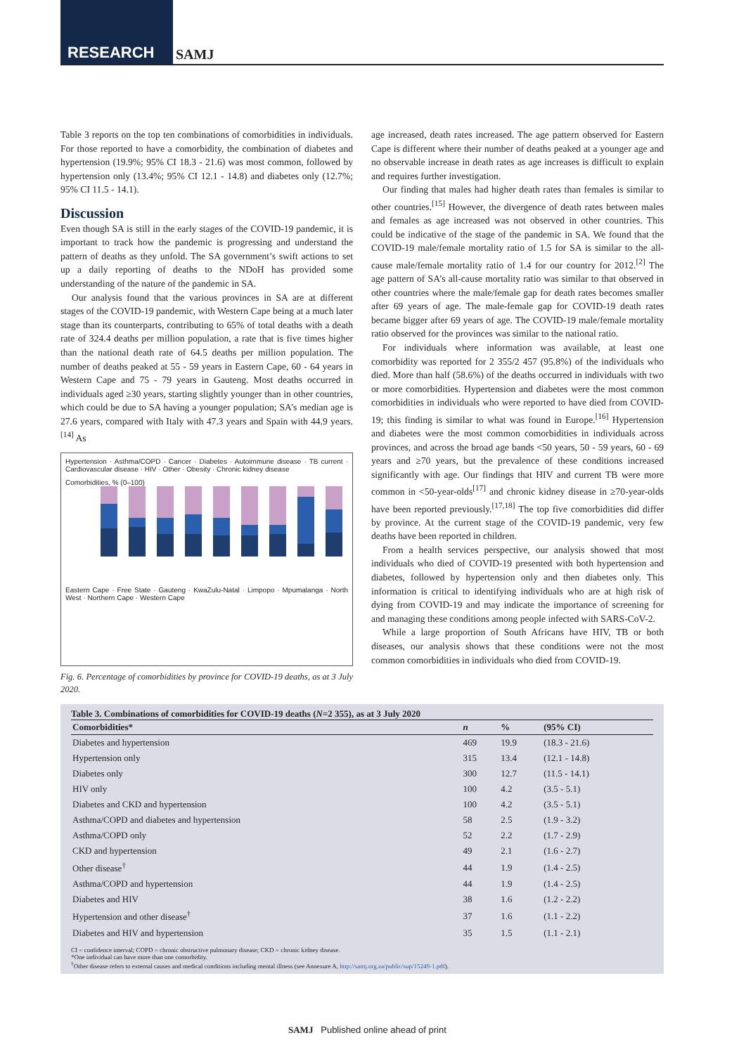RESEARCH SAMJ
Table 3 reports on the top ten combinations of comorbidities in individuals. For those reported to have a comorbidity, the combination of diabetes and hypertension (19.9%; 95% CI 18.3 - 21.6) was most common, followed by hypertension only (13.4%; 95% CI 12.1 - 14.8) and diabetes only (12.7%; 95% CI 11.5 - 14.1).
Discussion
Even though SA is still in the early stages of the COVID-19 pandemic, it is important to track how the pandemic is progressing and understand the pattern of deaths as they unfold. The SA government’s swift actions to set up a daily reporting of deaths to the NDoH has provided some understanding of the nature of the pandemic in SA.
Our analysis found that the various provinces in SA are at different stages of the COVID-19 pandemic, with Western Cape being at a much later stage than its counterparts, contributing to 65% of total deaths with a death rate of 324.4 deaths per million population, a rate that is five times higher than the national death rate of 64.5 deaths per million population. The number of deaths peaked at 55 - 59 years in Eastern Cape, 60 - 64 years in Western Cape and 75 - 79 years in Gauteng. Most deaths occurred in individuals aged ≥30 years, starting slightly younger than in other countries, which could be due to SA having a younger population; SA’s median age is 27.6 years, compared with Italy with 47.3 years and Spain with 44.9 years.<sup>[14]</sup> As
Hypertension · Asthma/COPD · Cancer · Diabetes · Autoimmune disease · TB current · Cardiovascular disease · HIV · Other · Obesity · Chronic kidney disease
Comorbidities, % (0–100)
Eastern Cape · Free State · Gauteng · KwaZulu-Natal · Limpopo · Mpumalanga · North West · Northern Cape · Western Cape
Fig. 6. Percentage of comorbidities by province for COVID-19 deaths, as at 3 July 2020.
age increased, death rates increased. The age pattern observed for Eastern Cape is different where their number of deaths peaked at a younger age and no observable increase in death rates as age increases is difficult to explain and requires further investigation.
Our finding that males had higher death rates than females is similar to other countries.<sup>[15]</sup> However, the divergence of death rates between males and females as age increased was not observed in other countries. This could be indicative of the stage of the pandemic in SA. We found that the COVID-19 male/female mortality ratio of 1.5 for SA is similar to the all-cause male/female mortality ratio of 1.4 for our country for 2012.<sup>[2]</sup> The age pattern of SA’s all-cause mortality ratio was similar to that observed in other countries where the male/female gap for death rates becomes smaller after 69 years of age. The male-female gap for COVID-19 death rates became bigger after 69 years of age. The COVID-19 male/female mortality ratio observed for the provinces was similar to the national ratio.
For individuals where information was available, at least one comorbidity was reported for 2 355/2 457 (95.8%) of the individuals who died. More than half (58.6%) of the deaths occurred in individuals with two or more comorbidities. Hypertension and diabetes were the most common comorbidities in individuals who were reported to have died from COVID-19; this finding is similar to what was found in Europe.<sup>[16]</sup> Hypertension and diabetes were the most common comorbidities in individuals across provinces, and across the broad age bands <50 years, 50 - 59 years, 60 - 69 years and ≥70 years, but the prevalence of these conditions increased significantly with age. Our findings that HIV and current TB were more common in <50-year-olds<sup>[17]</sup> and chronic kidney disease in ≥70-year-olds have been reported previously.<sup>[17,18]</sup> The top five comorbidities did differ by province. At the current stage of the COVID-19 pandemic, very few deaths have been reported in children.
From a health services perspective, our analysis showed that most individuals who died of COVID-19 presented with both hypertension and diabetes, followed by hypertension only and then diabetes only. This information is critical to identifying individuals who are at high risk of dying from COVID-19 and may indicate the importance of screening for and managing these conditions among people infected with SARS-CoV-2.
While a large proportion of South Africans have HIV, TB or both diseases, our analysis shows that these conditions were not the most common comorbidities in individuals who died from COVID-19.
Table 3. Combinations of comorbidities for COVID-19 deaths (N=2 355), as at 3 July 2020
| Comorbidities* | n | % | (95% CI) |
| --- | --- | --- | --- |
| Diabetes and hypertension | 469 | 19.9 | (18.3 - 21.6) |
| Hypertension only | 315 | 13.4 | (12.1 - 14.8) |
| Diabetes only | 300 | 12.7 | (11.5 - 14.1) |
| HIV only | 100 | 4.2 | (3.5 - 5.1) |
| Diabetes and CKD and hypertension | 100 | 4.2 | (3.5 - 5.1) |
| Asthma/COPD and diabetes and hypertension | 58 | 2.5 | (1.9 - 3.2) |
| Asthma/COPD only | 52 | 2.2 | (1.7 - 2.9) |
| CKD and hypertension | 49 | 2.1 | (1.6 - 2.7) |
| Other disease<sup>†</sup> | 44 | 1.9 | (1.4 - 2.5) |
| Asthma/COPD and hypertension | 44 | 1.9 | (1.4 - 2.5) |
| Diabetes and HIV | 38 | 1.6 | (1.2 - 2.2) |
| Hypertension and other disease<sup>†</sup> | 37 | 1.6 | (1.1 - 2.2) |
| Diabetes and HIV and hypertension | 35 | 1.5 | (1.1 - 2.1) |
CI = confidence interval; COPD = chronic obstructive pulmonary disease; CKD = chronic kidney disease.
*One individual can have more than one comorbidity.
<sup>†</sup> Other disease refers to external causes and medical conditions including mental illness (see Annexure A, http://samj.org.za/public/sup/15249-1.pdf).
SAMJ Published online ahead of print